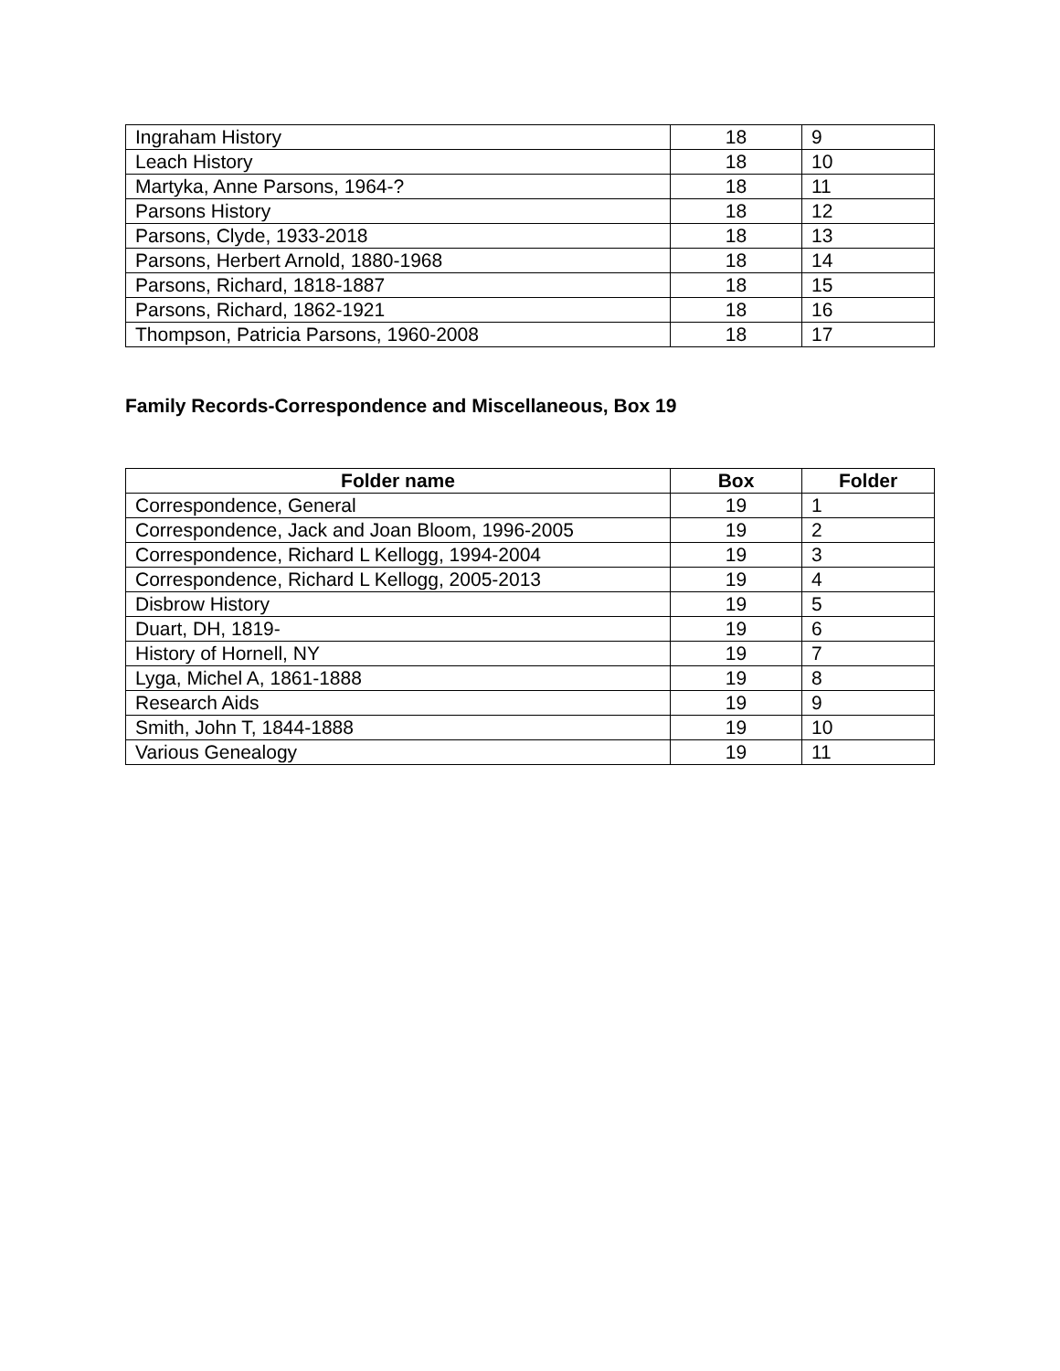| Ingraham History | 18 | 9 |
| Leach History | 18 | 10 |
| Martyka, Anne Parsons, 1964-? | 18 | 11 |
| Parsons History | 18 | 12 |
| Parsons, Clyde, 1933-2018 | 18 | 13 |
| Parsons, Herbert Arnold, 1880-1968 | 18 | 14 |
| Parsons, Richard, 1818-1887 | 18 | 15 |
| Parsons, Richard, 1862-1921 | 18 | 16 |
| Thompson, Patricia Parsons, 1960-2008 | 18 | 17 |
Family Records-Correspondence and Miscellaneous, Box 19
| Folder name | Box | Folder |
| --- | --- | --- |
| Correspondence, General | 19 | 1 |
| Correspondence, Jack and Joan Bloom, 1996-2005 | 19 | 2 |
| Correspondence, Richard L Kellogg, 1994-2004 | 19 | 3 |
| Correspondence, Richard L Kellogg, 2005-2013 | 19 | 4 |
| Disbrow History | 19 | 5 |
| Duart, DH, 1819- | 19 | 6 |
| History of Hornell, NY | 19 | 7 |
| Lyga, Michel A, 1861-1888 | 19 | 8 |
| Research Aids | 19 | 9 |
| Smith, John T, 1844-1888 | 19 | 10 |
| Various Genealogy | 19 | 11 |